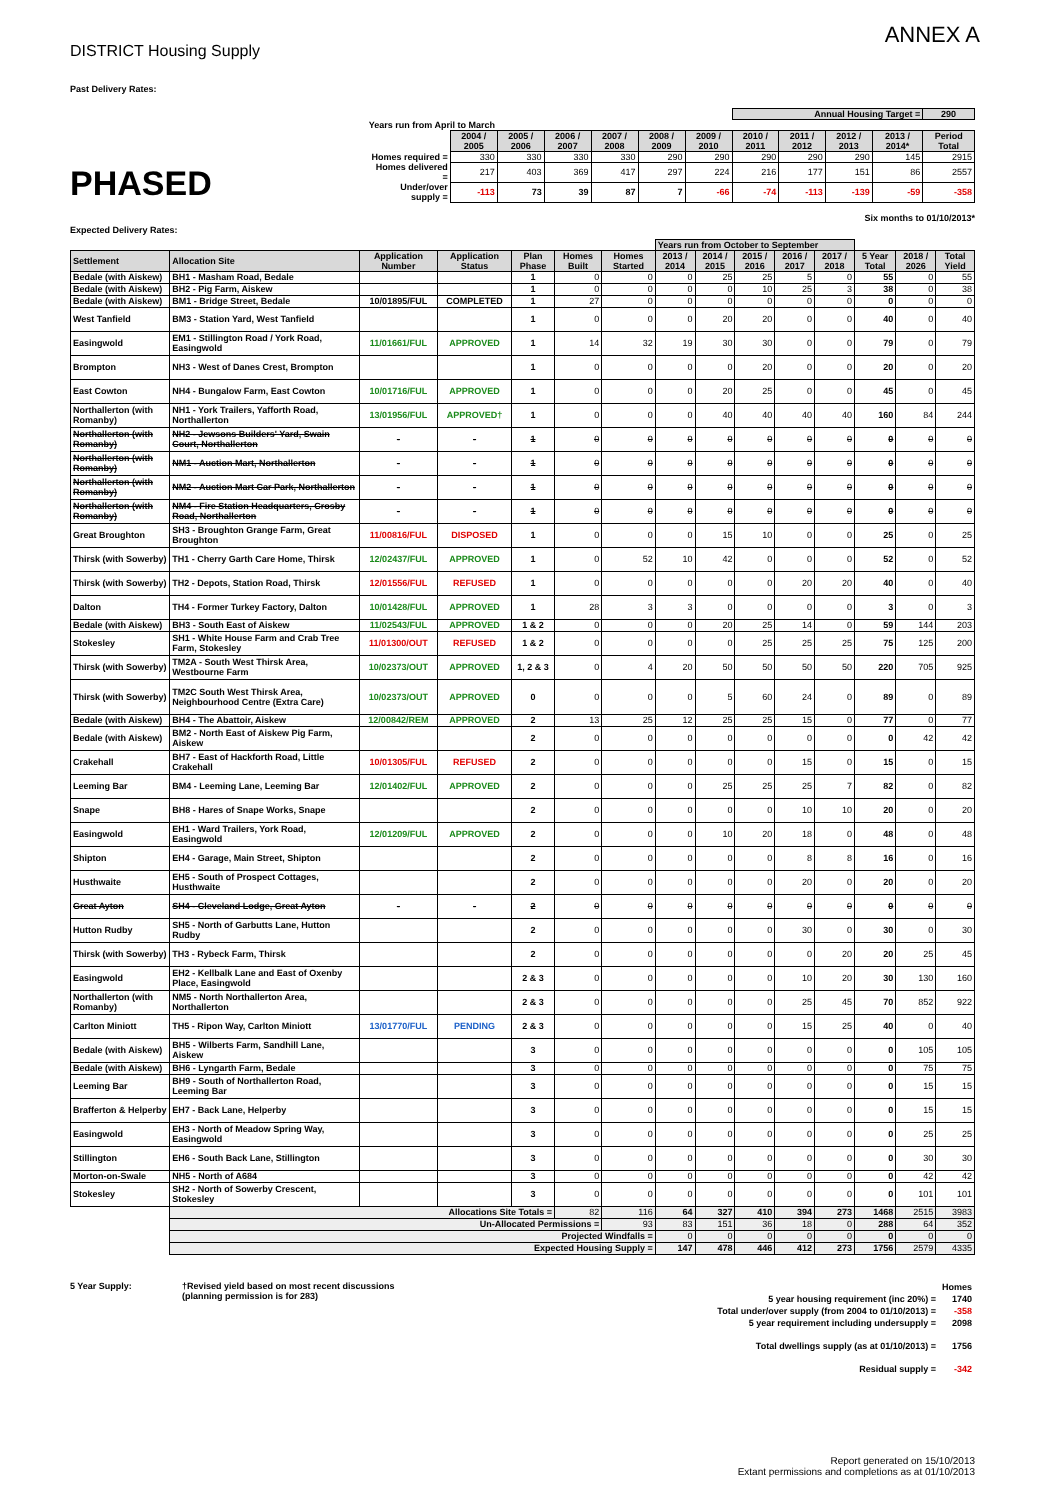ANNEX A
DISTRICT Housing Supply
Past Delivery Rates:
PHASED
| | | | | | | | Annual Housing Target = | | | | 290 |
| Years run from April to March | | | | | | | | | | | |
| | 2004 / 2005 | 2005 / 2006 | 2006 / 2007 | 2007 / 2008 | 2008 / 2009 | 2009 / 2010 | 2010 / 2011 | 2011 / 2012 | 2012 / 2013 | 2013 / 2014* | Period Total |
| Homes required = | 330 | 330 | 330 | 330 | 290 | 290 | 290 | 290 | 290 | 145 | 2915 |
| Homes delivered = | 217 | 403 | 369 | 417 | 297 | 224 | 216 | 177 | 151 | 86 | 2557 |
| Under/over supply = | -113 | 73 | 39 | 87 | 7 | -66 | -74 | -113 | -139 | -59 | -358 |
Expected Delivery Rates: Six months to 01/10/2013*
| | | | | | | | Years run from October to September | | | | | | | |
| --- | --- | --- | --- | --- | --- | --- | --- | --- | --- | --- | --- | --- | --- | --- |
| Settlement | Allocation Site | Application Number | Application Status | Plan Phase | Homes Built | Homes Started | 2013 / 2014 | 2014 / 2015 | 2015 / 2016 | 2016 / 2017 | 2017 / 2018 | 5 Year Total | 2018 / 2026 | Total Yield |
| Bedale (with Aiskew) | BH1 - Masham Road, Bedale | | | 1 | 0 | 0 | 0 | 25 | 25 | 5 | 0 | 55 | 0 | 55 |
| Bedale (with Aiskew) | BH2 - Pig Farm, Aiskew | | | 1 | 0 | 0 | 0 | 0 | 10 | 25 | 3 | 38 | 0 | 38 |
| Bedale (with Aiskew) | BM1 - Bridge Street, Bedale | 10/01895/FUL | COMPLETED | 1 | 27 | 0 | 0 | 0 | 0 | 0 | 0 | 0 | 0 | 0 |
| West Tanfield | BM3 - Station Yard, West Tanfield | | | 1 | 0 | 0 | 0 | 20 | 20 | 0 | 0 | 40 | 0 | 40 |
| Easingwold | EM1 - Stillington Road / York Road, Easingwold | 11/01661/FUL | APPROVED | 1 | 14 | 32 | 19 | 30 | 30 | 0 | 0 | 79 | 0 | 79 |
| Brompton | NH3 - West of Danes Crest, Brompton | | | 1 | 0 | 0 | 0 | 0 | 20 | 0 | 0 | 20 | 0 | 20 |
| East Cowton | NH4 - Bungalow Farm, East Cowton | 10/01716/FUL | APPROVED | 1 | 0 | 0 | 0 | 20 | 25 | 0 | 0 | 45 | 0 | 45 |
| Northallerton (with Romanby) | NH1 - York Trailers, Yafforth Road, Northallerton | 13/01956/FUL | APPROVED† | 1 | 0 | 0 | 0 | 40 | 40 | 40 | 40 | 160 | 84 | 244 |
| Northallerton (with Romanby) | NH2 - Jewsons Builders' Yard, Swain Court, Northallerton | - | - | 1 | 0 | 0 | 0 | 0 | 0 | 0 | 0 | 0 | 0 | 0 |
| Northallerton (with Romanby) | NM1 - Auction Mart, Northallerton | - | - | 1 | 0 | 0 | 0 | 0 | 0 | 0 | 0 | 0 | 0 | 0 |
| Northallerton (with Romanby) | NM2 - Auction Mart Car Park, Northallerton | - | - | 1 | 0 | 0 | 0 | 0 | 0 | 0 | 0 | 0 | 0 | 0 |
| Northallerton (with Romanby) | NM4 - Fire Station Headquarters, Crosby Road, Northallerton | - | - | 1 | 0 | 0 | 0 | 0 | 0 | 0 | 0 | 0 | 0 | 0 |
| Great Broughton | SH3 - Broughton Grange Farm, Great Broughton | 11/00816/FUL | DISPOSED | 1 | 0 | 0 | 0 | 15 | 10 | 0 | 0 | 25 | 0 | 25 |
| Thirsk (with Sowerby) | TH1 - Cherry Garth Care Home, Thirsk | 12/02437/FUL | APPROVED | 1 | 0 | 52 | 10 | 42 | 0 | 0 | 0 | 52 | 0 | 52 |
| Thirsk (with Sowerby) | TH2 - Depots, Station Road, Thirsk | 12/01556/FUL | REFUSED | 1 | 0 | 0 | 0 | 0 | 0 | 20 | 20 | 40 | 0 | 40 |
| Dalton | TH4 - Former Turkey Factory, Dalton | 10/01428/FUL | APPROVED | 1 | 28 | 3 | 3 | 0 | 0 | 0 | 0 | 3 | 0 | 3 |
| Bedale (with Aiskew) | BH3 - South East of Aiskew | 11/02543/FUL | APPROVED | 1 & 2 | 0 | 0 | 0 | 20 | 25 | 14 | 0 | 59 | 144 | 203 |
| Stokesley | SH1 - White House Farm and Crab Tree Farm, Stokesley | 11/01300/OUT | REFUSED | 1 & 2 | 0 | 0 | 0 | 0 | 25 | 25 | 25 | 75 | 125 | 200 |
| Thirsk (with Sowerby) | TM2A - South West Thirsk Area, Westbourne Farm | 10/02373/OUT | APPROVED | 1, 2 & 3 | 0 | 4 | 20 | 50 | 50 | 50 | 50 | 220 | 705 | 925 |
| Thirsk (with Sowerby) | TM2C South West Thirsk Area, Neighbourhood Centre (Extra Care) | 10/02373/OUT | APPROVED | 0 | 0 | 0 | 0 | 5 | 60 | 24 | 0 | 89 | 0 | 89 |
| Bedale (with Aiskew) | BH4 - The Abattoir, Aiskew | 12/00842/REM | APPROVED | 2 | 13 | 25 | 12 | 25 | 25 | 15 | 0 | 77 | 0 | 77 |
| Bedale (with Aiskew) | BM2 - North East of Aiskew Pig Farm, Aiskew | | | 2 | 0 | 0 | 0 | 0 | 0 | 0 | 0 | 0 | 42 | 42 |
| Crakehall | BH7 - East of Hackforth Road, Little Crakehall | 10/01305/FUL | REFUSED | 2 | 0 | 0 | 0 | 0 | 0 | 15 | 0 | 15 | 0 | 15 |
| Leeming Bar | BM4 - Leeming Lane, Leeming Bar | 12/01402/FUL | APPROVED | 2 | 0 | 0 | 0 | 25 | 25 | 25 | 7 | 82 | 0 | 82 |
| Snape | BH8 - Hares of Snape Works, Snape | | | 2 | 0 | 0 | 0 | 0 | 0 | 10 | 10 | 20 | 0 | 20 |
| Easingwold | EH1 - Ward Trailers, York Road, Easingwold | 12/01209/FUL | APPROVED | 2 | 0 | 0 | 0 | 10 | 20 | 18 | 0 | 48 | 0 | 48 |
| Shipton | EH4 - Garage, Main Street, Shipton | | | 2 | 0 | 0 | 0 | 0 | 0 | 8 | 8 | 16 | 0 | 16 |
| Husthwaite | EH5 - South of Prospect Cottages, Husthwaite | | | 2 | 0 | 0 | 0 | 0 | 0 | 20 | 0 | 20 | 0 | 20 |
| Great Ayton | SH4 - Cleveland Lodge, Great Ayton | - | - | 2 | 0 | 0 | 0 | 0 | 0 | 0 | 0 | 0 | 0 | 0 |
| Hutton Rudby | SH5 - North of Garbutts Lane, Hutton Rudby | | | 2 | 0 | 0 | 0 | 0 | 0 | 30 | 0 | 30 | 0 | 30 |
| Thirsk (with Sowerby) | TH3 - Rybeck Farm, Thirsk | | | 2 | 0 | 0 | 0 | 0 | 0 | 0 | 20 | 20 | 25 | 45 |
| Easingwold | EH2 - Kellbalk Lane and East of Oxenby Place, Easingwold | | | 2 & 3 | 0 | 0 | 0 | 0 | 0 | 10 | 20 | 30 | 130 | 160 |
| Northallerton (with Romanby) | NM5 - North Northallerton Area, Northallerton | | | 2 & 3 | 0 | 0 | 0 | 0 | 0 | 25 | 45 | 70 | 852 | 922 |
| Carlton Miniott | TH5 - Ripon Way, Carlton Miniott | 13/01770/FUL | PENDING | 2 & 3 | 0 | 0 | 0 | 0 | 0 | 15 | 25 | 40 | 0 | 40 |
| Bedale (with Aiskew) | BH5 - Wilberts Farm, Sandhill Lane, Aiskew | | | 3 | 0 | 0 | 0 | 0 | 0 | 0 | 0 | 0 | 105 | 105 |
| Bedale (with Aiskew) | BH6 - Lyngarth Farm, Bedale | | | 3 | 0 | 0 | 0 | 0 | 0 | 0 | 0 | 0 | 75 | 75 |
| Leeming Bar | BH9 - South of Northallerton Road, Leeming Bar | | | 3 | 0 | 0 | 0 | 0 | 0 | 0 | 0 | 0 | 15 | 15 |
| Brafferton & Helperby | EH7 - Back Lane, Helperby | | | 3 | 0 | 0 | 0 | 0 | 0 | 0 | 0 | 0 | 15 | 15 |
| Easingwold | EH3 - North of Meadow Spring Way, Easingwold | | | 3 | 0 | 0 | 0 | 0 | 0 | 0 | 0 | 0 | 25 | 25 |
| Stillington | EH6 - South Back Lane, Stillington | | | 3 | 0 | 0 | 0 | 0 | 0 | 0 | 0 | 0 | 30 | 30 |
| Morton-on-Swale | NH5 - North of A684 | | | 3 | 0 | 0 | 0 | 0 | 0 | 0 | 0 | 0 | 42 | 42 |
| Stokesley | SH2 - North of Sowerby Crescent, Stokesley | | | 3 | 0 | 0 | 0 | 0 | 0 | 0 | 0 | 0 | 101 | 101 |
| | Allocations Site Totals = | | | | 82 | 116 | 64 | 327 | 410 | 394 | 273 | 1468 | 2515 | 3983 |
| | Un-Allocated Permissions = | | | | | 93 | 83 | 151 | 36 | 18 | 0 | 288 | 64 | 352 |
| | Projected Windfalls = | | | | | | 0 | 0 | 0 | 0 | 0 | 0 | 0 | 0 |
| | Expected Housing Supply = | | | | | | 147 | 478 | 446 | 412 | 273 | 1756 | 2579 | 4335 |
5 Year Supply: †Revised yield based on most recent discussions
(planning permission is for 283)
| | Homes |
| 5 year housing requirement (inc 20%) = | 1740 |
| Total under/over supply (from 2004 to 01/10/2013) = | -358 |
| 5 year requirement including undersupply = | 2098 |
| Total dwellings supply (as at 01/10/2013) = | 1756 |
| Residual supply = | -342 |
Report generated on 15/10/2013
Extant permissions and completions as at 01/10/2013